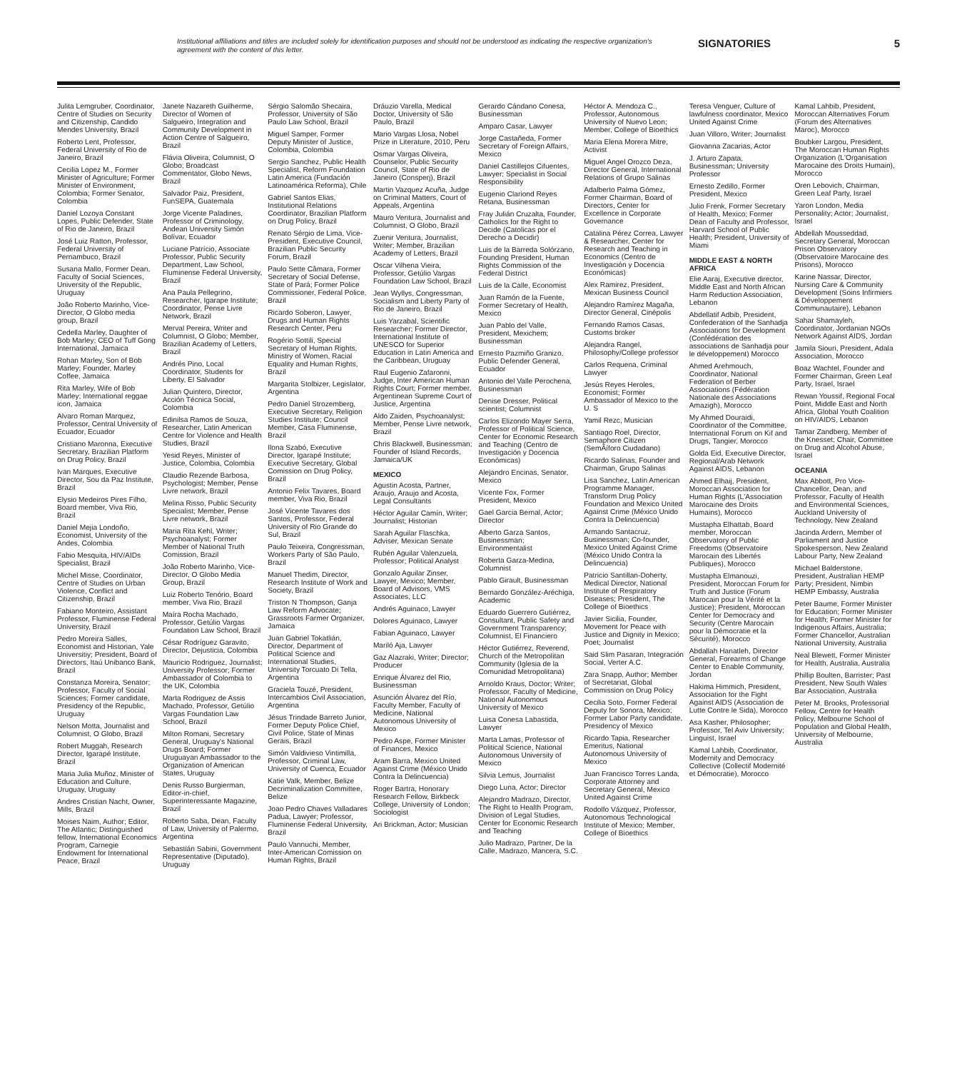Institutional affiliations and titles are included solely for identification purposes and should not be understood as indicating the respective organization's agreement with the content of this letter.
SIGNATORIES 5
Julita Lemgruber, Coordinator, Centre of Studies on Security and Citizenship, Candido Mendes University, Brazil
Roberto Lent, Professor, Federal University of Rio de Janeiro, Brazil
Cecilia Lopez M., Former Minister of Agriculture; Former Minister of Environment, Colombia; Former Senator, Colombia
Daniel Lozoya Constant Lopes, Public Defender, State of Rio de Janeiro, Brazil
José Luiz Ratton, Professor, Federal University of Pernambuco, Brazil
Susana Mallo, Former Dean, Faculty of Social Sciences, University of the Republic, Uruguay
João Roberto Marinho, Vice-Director, O Globo media group, Brazil
Cedella Marley, Daughter of Bob Marley; CEO of Tuff Gong International, Jamaica
Rohan Marley, Son of Bob Marley; Founder, Marley Coffee, Jamaica
Rita Marley, Wife of Bob Marley; International reggae icon, Jamaica
Alvaro Roman Marquez, Professor, Central University of Ecuador, Ecuador
Cristiano Maronna, Executive Secretary, Brazilian Platform on Drug Policy, Brazil
Ivan Marques, Executive Director, Sou da Paz Institute, Brazil
Elysio Medeiros Pires Filho, Board member, Viva Rio, Brazil
Daniel Mejia Londoño, Economist, University of the Andes, Colombia
Fabio Mesquita, HIV/AIDs Specialist, Brazil
Michel Misse, Coordinator, Centre of Studies on Urban Violence, Conflict and Citizenship, Brazil
Fabiano Monteiro, Assistant Professor, Fluminense Federal University, Brazil
Pedro Moreira Salles, Economist and Historian, Yale Universitiy; President, Board of Directors, Itaú Unibanco Bank, Brazil
Constanza Moreira, Senator; Professor, Faculty of Social Sciences; Former candidate, Presidency of the Republic, Uruguay
Nelson Motta, Journalist and Columnist, O Globo, Brazil
Robert Muggah, Research Director, Igarapé Institute, Brazil
Maria Julia Muñoz, Minister of Education and Culture, Uruguay, Uruguay
Andres Cristian Nacht, Owner, Mills, Brazil
Moises Naim, Author; Editor, The Atlantic; Distinguished fellow, International Economics Program, Carnegie Endowment for International Peace, Brazil
Janete Nazareth Guilherme, Director of Women of Salgueiro, Integration and Community Development in Action Centre of Salgueiro, Brazil
Flávia Oliveira, Columnist, O Globo; Broadcast Commentator, Globo News, Brazil
Salvador Paiz, President, FunSEPA, Guatemala
Jorge Vicente Paladines, Professor of Criminology, Andean University Simón Bolívar, Ecuador
Luciane Patrício, Associate Professor, Public Security Department, Law School, Fluminense Federal University, Brazil
Ana Paula Pellegrino, Researcher, Igarape Institute; Coordinator, Pense Livre Network, Brazil
Merval Pereira, Writer and Columnist, O Globo; Member, Brazilian Academy of Letters, Brazil
Andrés Pino, Local Coordinator, Students for Liberty, El Salvador
Julian Quintero, Director, Acción Técnica Social, Colombia
Edinilsa Ramos de Souza, Researcher, Latin American Centre for Violence and Health Studies, Brazil
Yesid Reyes, Minister of Justice, Colombia, Colombia
Claudio Rezende Barbosa, Psychologist; Member, Pense Livre network, Brazil
Melina Risso, Public Security Specialist; Member, Pense Livre network, Brazil
Maria Rita Kehl, Writer; Psychoanalyst; Former Member of National Truth Comission, Brazil
João Roberto Marinho, Vice-Director, O Globo Media Group, Brazil
Luiz Roberto Tenório, Board member, Viva Rio, Brazil
Maíra Rocha Machado, Professor, Getúlio Vargas Foundation Law School, Brazil
César Rodríguez Garavito, Director, Dejusticia, Colombia
Mauricio Rodriguez, Journalist; University Professor; Former Ambassador of Colombia to the UK, Colombia
Marta Rodriguez de Assis Machado, Professor, Getúlio Vargas Foundation Law School, Brazil
Milton Romani, Secretary General, Uruguay's National Drugs Board; Former Uruguayan Ambassador to the Organization of American States, Uruguay
Denis Russo Burgierman, Editor-in-chief, Superinteressante Magazine, Brazil
Roberto Saba, Dean, Faculty of Law, University of Palermo, Argentina
Sebastián Sabini, Government Representative (Diputado), Uruguay
Sérgio Salomão Shecaira, Professor, University of São Paulo Law School, Brazil
Miguel Samper, Former Deputy Minister of Justice, Colombia, Colombia
Sergio Sanchez, Public Health Specialist, Reform Foundation Latin America (Fundación Latinoamérica Reforma), Chile
Gabriel Santos Elias, Institutional Relations Coordinator, Brazilian Platform on Drug Policy, Brazil
Renato Sérgio de Lima, Vice-President, Executive Council, Brazilian Public Security Forum, Brazil
Paulo Sette Câmara, Former Secretary of Social Defense, State of Pará; Former Police Commissioner, Federal Police, Brazil
Ricardo Soberon, Lawyer, Drugs and Human Rights Research Center, Peru
Rogério Sottili, Special Secretary of Human Rights, Ministry of Women, Racial Equality and Human Rights, Brazil
Margarita Stolbizer, Legislator, Argentina
Pedro Daniel Strozemberg, Executive Secretary, Religion Studies Institute; Council Member, Casa Fluminense, Brazil
Ilona Szabó, Executive Director, Igarapé Institute; Executive Secretary, Global Comission on Drug Policy, Brazil
Antonio Felix Tavares, Board member, Viva Rio, Brazil
José Vicente Tavares dos Santos, Professor, Federal University of Rio Grande do Sul, Brazil
Paulo Teixeira, Congressman, Workers Party of São Paulo, Brazil
Manuel Thedim, Director, Research Institute of Work and Society, Brazil
Triston N Thompson, Ganja Law Reform Advocate; Grassroots Farmer Organizer, Jamaica
Juan Gabriel Tokatlián, Director, Department of Political Science and International Studies, University Torcuato Di Tella, Argentina
Graciela Touzé, President, Intercambios Civil Association, Argentina
Jésus Trindade Barreto Junior, Former Deputy Police Chief, Civil Police, State of Minas Gerais, Brazil
Simón Valdivieso Vintimilla, Professor, Criminal Law, University of Cuenca, Ecuador
Katie Valk, Member, Belize Decriminalization Committee, Belize
Joao Pedro Chaves Valladares Padua, Lawyer; Professor, Fluminense Federal University, Brazil
Paulo Vannuchi, Member, Inter-American Comission on Human Rights, Brazil
Dráuzio Varella, Medical Doctor, University of São Paulo, Brazil
Mario Vargas Llosa, Nobel Prize in Literature, 2010, Peru
Osmar Vargas Oliveira, Counselor, Public Security Council, State of Rio de Janeiro (Consperj), Brazil
Martin Vazquez Acuña, Judge on Criminal Matters, Court of Appeals, Argentina
Mauro Ventura, Journalist and Columnist, O Globo, Brazil
Zuenir Ventura, Journalist, Writer; Member, Brazilian Academy of Letters, Brazil
Oscar Vilhena Vieira, Professor, Getúlio Vargas Foundation Law School, Brazil
Jean Wyllys, Congressman, Socialism and Liberty Party of Rio de Janeiro, Brazil
Luis Yarzabal, Scientific Researcher; Former Director, International Institute of UNESCO for Superior Education in Latin America and the Caribbean, Uruguay
Raul Eugenio Zafaronni, Judge, Inter American Human Rights Court; Former member, Argentinean Supreme Court of Justice, Argentina
Aldo Zaiden, Psychoanalyst; Member, Pense Livre network, Brazil
Chris Blackwell, Businessman; Founder of Island Records, Jamaica/UK
MEXICO
Agustin Acosta, Partner, Araujo, Araujo and Acosta, Legal Consultants
Héctor Aguilar Camín, Writer; Journalist; Historian
Sarah Aguilar Flaschka, Adviser, Mexican Senate
Rubén Aguilar Valenzuela, Professor; Political Analyst
Gonzalo Aguilar Zinser, Lawyer, Mexico; Member, Board of Advisors, VMS Associates, LLC
Andrés Aguinaco, Lawyer
Dolores Aguinaco, Lawyer
Fabian Aguinaco, Lawyer
Mariló Aja, Lawyer
Gaz Alazraki, Writer; Director; Producer
Enrique Álvarez del Rio, Businessman
Asunción Álvarez del Río, Faculty Member, Faculty of Medicine, National Autonomous University of Mexico
Pedro Aspe, Former Minister of Finances, Mexico
Aram Barra, Mexico United Against Crime (México Unido Contra la Delincuencia)
Roger Bartra, Honorary Research Fellow, Birkbeck College, University of London; Sociologist
Ari Brickman, Actor; Musician
Gerardo Cándano Conesa, Businessman
Amparo Casar, Lawyer
Jorge Castañeda, Former Secretary of Foreign Affairs, Mexico
Daniel Castillejos Cifuentes, Lawyer; Specialist in Social Responsibility
Eugenio Clariond Reyes Retana, Businessman
Fray Julián Cruzalta, Founder, Catholics for the Right to Decide (Catolicas por el Derecho a Decidir)
Luis de la Barreda Solórzano, Founding President, Human Rights Commission of the Federal District
Luis de la Calle, Economist
Juan Ramón de la Fuente, Former Secretary of Health, Mexico
Juan Pablo del Valle, President, Mexichem; Businessman
Ernesto Pazmiño Granizo, Public Defender General, Ecuador
Antonio del Valle Perochena, Businessman
Denise Dresser, Political scientist; Columnist
Carlos Elizondo Mayer Serra, Professor of Political Science, Center for Economic Research and Teaching (Centro de Investigación y Docencia Económicas)
Alejandro Encinas, Senator, Mexico
Vicente Fox, Former President, Mexico
Gael Garcia Bernal, Actor; Director
Alberto Garza Santos, Businessman; Environmentalist
Roberta Garza-Medina, Columnist
Pablo Girault, Businessman
Bernardo González-Aréchiga, Academic
Eduardo Guerrero Gutiérrez, Consultant, Public Safety and Government Transparency; Columnist, El Financiero
Héctor Gutiérrez, Reverend, Church of the Metropolitan Community (Iglesia de la Comunidad Metropolitana)
Arnoldo Kraus, Doctor; Writer; Professor, Faculty of Medicine, National Autonomous University of Mexico
Luisa Conesa Labastida, Lawyer
Marta Lamas, Professor of Political Science, National Autonomous University of Mexico
Silvia Lemus, Journalist
Diego Luna, Actor; Director
Alejandro Madrazo, Director, The Right to Health Program, Division of Legal Studies, Center for Economic Research and Teaching
Julio Madrazo, Partner, De la Calle, Madrazo, Mancera, S.C.
Héctor A. Mendoza C., Professor, Autonomous University of Nuevo Leon; Member, College of Bioethics
Maria Elena Morera Mitre, Activist
Miguel Angel Orozco Deza, Director General, International Relations of Grupo Salinas
Adalberto Palma Gómez, Former Chairman, Board of Directors, Center for Excellence in Corporate Governance
Catalina Pérez Correa, Lawyer & Researcher, Center for Research and Teaching in Economics (Centro de Investigación y Docencia Económicas)
Alex Ramirez, President, Mexican Business Council
Alejandro Ramírez Magaña, Director General, Cinépolis
Fernando Ramos Casas, Customs broker
Alejandra Rangel, Philosophy/College professor
Carlos Requena, Criminal Lawyer
Jesús Reyes Heroles, Economist; Former Ambassador of Mexico to the U. S
Yamil Rezc, Musician
Santiago Roel, Director, Semaphore Citizen (SemÃíforo Ciudadano)
Ricardo Salinas, Founder and Chairman, Grupo Salinas
Lisa Sanchez, Latin American Programme Manager, Transform Drug Policy Foundation and Mexico United Against Crime (México Unido Contra la Delincuencia)
Armando Santacruz, Businessman; Co-founder, Mexico United Against Crime (México Unido Contra la Delincuencia)
Patricio Santillan-Doherty, Medical Director, National Institute of Respiratory Diseases; President, The College of Bioethics
Javier Sicilia, Founder, Movement for Peace with Justice and Dignity in Mexico; Poet; Journalist
Said Slim Pasaran, Integración Social, Verter A.C.
Zara Snapp, Author; Member of Secretariat, Global Commission on Drug Policy
Cecilia Soto, Former Federal Deputy for Sonora, Mexico; Former Labor Party candidate, Presidency of Mexico
Ricardo Tapia, Researcher Emeritus, National Autonomous University of Mexico
Juan Francisco Torres Landa, Corporate Attorney and Secretary General, Mexico United Against Crime
Rodolfo Vázquez, Professor, Autonomous Technological Institute of Mexico; Member, College of Bioethics
Teresa Venguer, Culture of lawfulness coordinator, Mexico United Against Crime
Juan Villoro, Writer; Journalist
Giovanna Zacarias, Actor
J. Arturo Zapata, Businessman; University Professor
Ernesto Zedillo, Former President, Mexico
Julio Frenk, Former Secretary of Health, Mexico; Former Dean of Faculty and Professor, Harvard School of Public Health; President, University of Miami
MIDDLE EAST & NORTH AFRICA
Elie Aaraj, Executive director, Middle East and North African Harm Reduction Association, Lebanon
Abdellatif Adbib, President, Confederation of the Sanhadja Associations for Development (Confédération des associations de Sanhadja pour le développement) Morocco
Ahmed Arehmouch, Coordinator, National Federation of Berber Associations (Fédération Nationale des Associations Amazigh), Morocco
My Ahmed Douraidi, Coordinator of the Committee, International Forum on Kif and Drugs, Tangier, Morocco
Golda Eid, Executive Director, Regional/Arab Network Against AIDS, Lebanon
Ahmed Elhaij, President, Moroccan Association for Human Rights (L'Association Marocaine des Droits Humains), Morocco
Mustapha Elhattab, Board member, Moroccan Observatory of Public Freedoms (Observatoire Marocain des Libertés Publiques), Morocco
Mustapha Elmanouzi, President, Moroccan Forum for Truth and Justice (Forum Marocain pour la Vérité et la Justice); President, Moroccan Center for Democracy and Security (Centre Marocain pour la Démocratie et la Sécurité), Morocco
Abdallah Hanatleh, Director General, Forearms of Change Center to Enable Community, Jordan
Hakima Himmich, President, Association for the Fight Against AIDS (Association de Lutte Contre le Sida), Morocco
Asa Kasher, Philosopher; Professor, Tel Aviv University; Linguist, Israel
Kamal Lahbib, Coordinator, Modernity and Democracy Collective (Collectif Modernité et Démocratie), Morocco
Kamal Lahbib, President, Moroccan Alternatives Forum (Forum des Alternatives Maroc), Morocco
Boubker Largou, President, The Moroccan Human Rights Organization (L'Organisation Marocaine des Droits Humain), Morocco
Oren Lebovich, Chairman, Green Leaf Party, Israel
Yaron London, Media Personality; Actor; Journalist, Israel
Abdellah Mousseddad, Secretary General, Moroccan Prison Observatory (Observatoire Marocaine des Prisons), Morocco
Karine Nassar, Director, Nursing Care & Community Development (Soins Infirmiers & Développement Communautaire), Lebanon
Sahar Shamayleh, Coordinator, Jordanian NGOs Network Against AIDS, Jordan
Jamila Siouri, President, Adala Association, Morocco
Boaz Wachtel, Founder and Former Chairman, Green Leaf Party, Israel, Israel
Rewan Youssif, Regional Focal Point, Middle East and North Africa, Global Youth Coalition on HIV/AIDS, Lebanon
Tamar Zandberg, Member of the Knesset; Chair, Committee on Drug and Alcohol Abuse, Israel
OCEANIA
Max Abbott, Pro Vice-Chancellor, Dean, and Professor, Faculty of Health and Environmental Sciences, Auckland University of Technology, New Zealand
Jacinda Ardern, Member of Parliament and Justice Spokesperson, New Zealand Labour Party, New Zealand
Michael Balderstone, President, Australian HEMP Party; President, Nimbin HEMP Embassy, Australia
Peter Baume, Former Minister for Education; Former Minister for Health; Former Minister for Indigenous Affairs, Australia; Former Chancellor, Australian National University, Australia
Neal Blewett, Former Minister for Health, Australia, Australia
Phillip Boulten, Barrister; Past President, New South Wales Bar Association, Australia
Peter M. Brooks, Professorial Fellow, Centre for Health Policy, Melbourne School of Population and Global Health, University of Melbourne, Australia